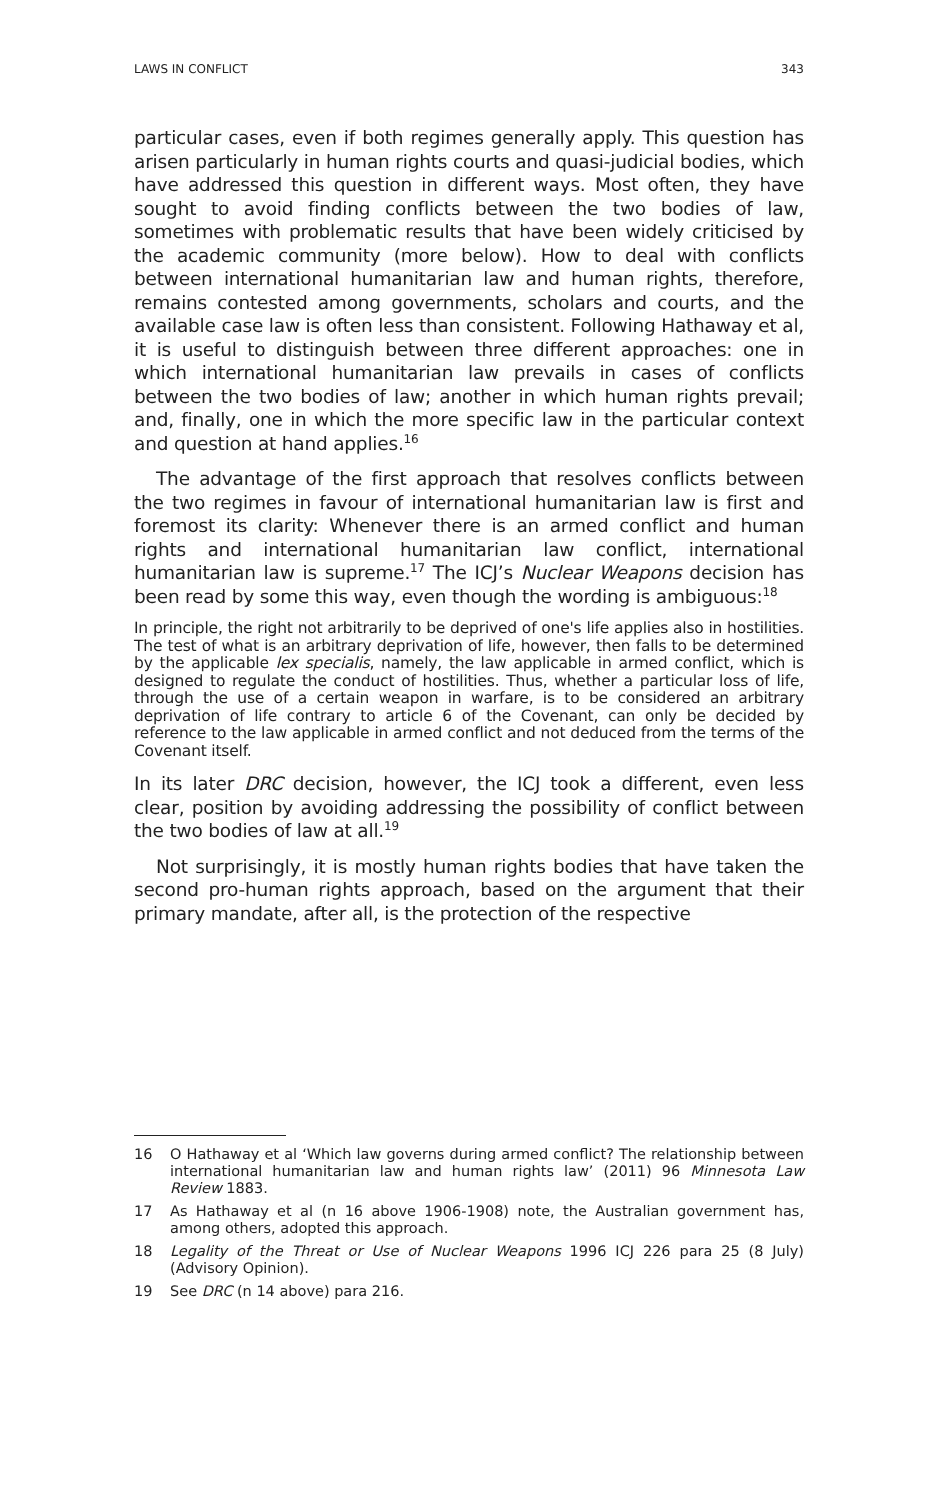LAWS IN CONFLICT 343
particular cases, even if both regimes generally apply. This question has arisen particularly in human rights courts and quasi-judicial bodies, which have addressed this question in different ways. Most often, they have sought to avoid finding conflicts between the two bodies of law, sometimes with problematic results that have been widely criticised by the academic community (more below). How to deal with conflicts between international humanitarian law and human rights, therefore, remains contested among governments, scholars and courts, and the available case law is often less than consistent. Following Hathaway et al, it is useful to distinguish between three different approaches: one in which international humanitarian law prevails in cases of conflicts between the two bodies of law; another in which human rights prevail; and, finally, one in which the more specific law in the particular context and question at hand applies.<sup>16</sup>
The advantage of the first approach that resolves conflicts between the two regimes in favour of international humanitarian law is first and foremost its clarity: Whenever there is an armed conflict and human rights and international humanitarian law conflict, international humanitarian law is supreme.<sup>17</sup> The ICJ’s Nuclear Weapons decision has been read by some this way, even though the wording is ambiguous:<sup>18</sup>
In principle, the right not arbitrarily to be deprived of one's life applies also in hostilities. The test of what is an arbitrary deprivation of life, however, then falls to be determined by the applicable lex specialis, namely, the law applicable in armed conflict, which is designed to regulate the conduct of hostilities. Thus, whether a particular loss of life, through the use of a certain weapon in warfare, is to be considered an arbitrary deprivation of life contrary to article 6 of the Covenant, can only be decided by reference to the law applicable in armed conflict and not deduced from the terms of the Covenant itself.
In its later DRC decision, however, the ICJ took a different, even less clear, position by avoiding addressing the possibility of conflict between the two bodies of law at all.<sup>19</sup>
Not surprisingly, it is mostly human rights bodies that have taken the second pro-human rights approach, based on the argument that their primary mandate, after all, is the protection of the respective
16 O Hathaway et al ‘Which law governs during armed conflict? The relationship between international humanitarian law and human rights law’ (2011) 96 Minnesota Law Review 1883.
17 As Hathaway et al (n 16 above 1906-1908) note, the Australian government has, among others, adopted this approach.
18 Legality of the Threat or Use of Nuclear Weapons 1996 ICJ 226 para 25 (8 July) (Advisory Opinion).
19 See DRC (n 14 above) para 216.